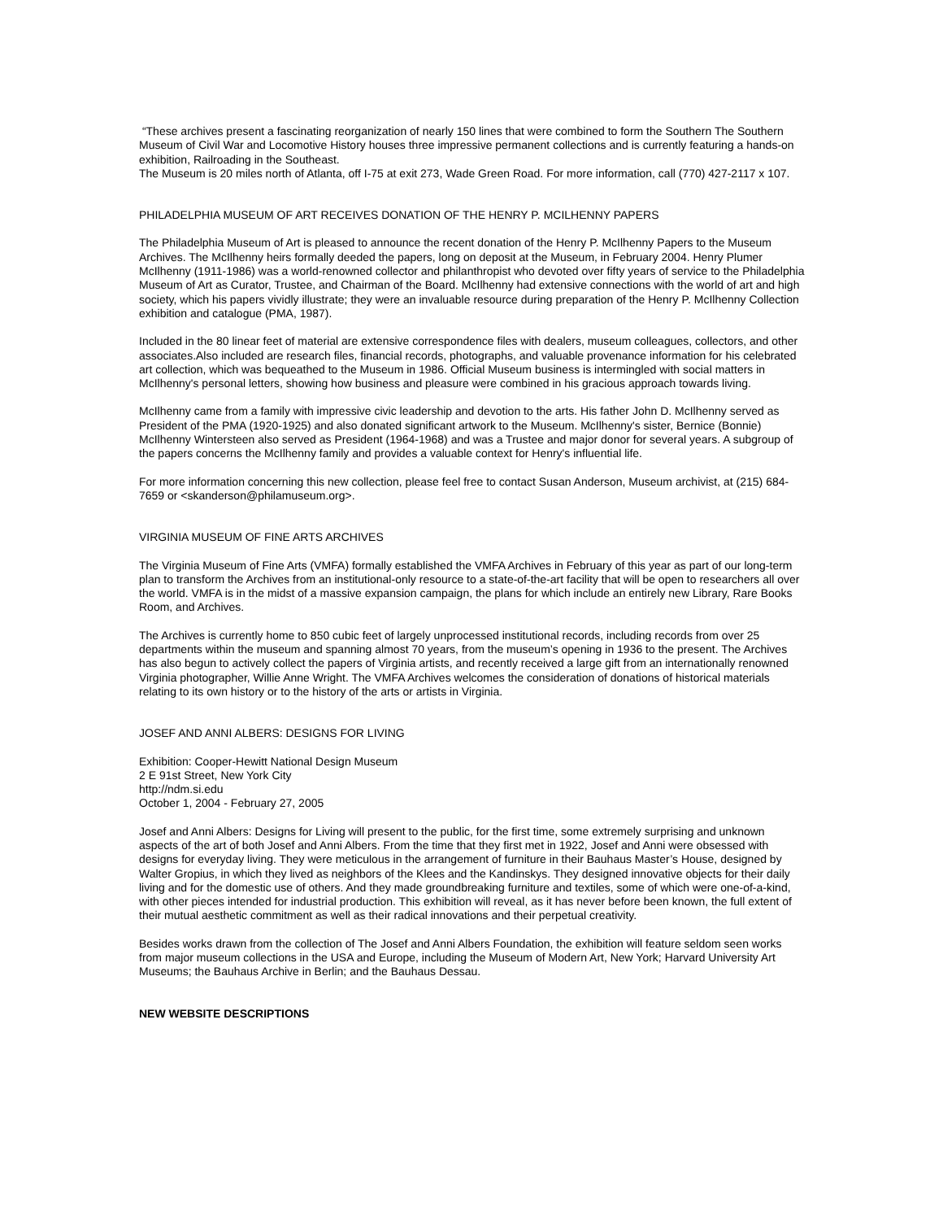“These archives present a fascinating reorganization of nearly 150 lines that were combined to form the Southern The Southern Museum of Civil War and Locomotive History houses three impressive permanent collections and is currently featuring a hands-on exhibition, Railroading in the Southeast.
The Museum is 20 miles north of Atlanta, off I-75 at exit 273, Wade Green Road. For more information, call (770) 427-2117 x 107.
PHILADELPHIA MUSEUM OF ART RECEIVES DONATION OF THE HENRY P. MCILHENNY PAPERS
The Philadelphia Museum of Art is pleased to announce the recent donation of the Henry P. McIlhenny Papers to the Museum Archives. The McIlhenny heirs formally deeded the papers, long on deposit at the Museum, in February 2004. Henry Plumer McIlhenny (1911-1986) was a world-renowned collector and philanthropist who devoted over fifty years of service to the Philadelphia Museum of Art as Curator, Trustee, and Chairman of the Board. McIlhenny had extensive connections with the world of art and high society, which his papers vividly illustrate; they were an invaluable resource during preparation of the Henry P. McIlhenny Collection exhibition and catalogue (PMA, 1987).
Included in the 80 linear feet of material are extensive correspondence files with dealers, museum colleagues, collectors, and other associates.Also included are research files, financial records, photographs, and valuable provenance information for his celebrated art collection, which was bequeathed to the Museum in 1986. Official Museum business is intermingled with social matters in McIlhenny's personal letters, showing how business and pleasure were combined in his gracious approach towards living.
McIlhenny came from a family with impressive civic leadership and devotion to the arts. His father John D. McIlhenny served as President of the PMA (1920-1925) and also donated significant artwork to the Museum. McIlhenny's sister, Bernice (Bonnie) McIlhenny Wintersteen also served as President (1964-1968) and was a Trustee and major donor for several years. A subgroup of the papers concerns the McIlhenny family and provides a valuable context for Henry's influential life.
For more information concerning this new collection, please feel free to contact Susan Anderson, Museum archivist, at (215) 684-7659 or <skanderson@philamuseum.org>.
VIRGINIA MUSEUM OF FINE ARTS ARCHIVES
The Virginia Museum of Fine Arts (VMFA) formally established the VMFA Archives in February of this year as part of our long-term plan to transform the Archives from an institutional-only resource to a state-of-the-art facility that will be open to researchers all over the world. VMFA is in the midst of a massive expansion campaign, the plans for which include an entirely new Library, Rare Books Room, and Archives.
The Archives is currently home to 850 cubic feet of largely unprocessed institutional records, including records from over 25 departments within the museum and spanning almost 70 years, from the museum’s opening in 1936 to the present. The Archives has also begun to actively collect the papers of Virginia artists, and recently received a large gift from an internationally renowned Virginia photographer, Willie Anne Wright. The VMFA Archives welcomes the consideration of donations of historical materials relating to its own history or to the history of the arts or artists in Virginia.
JOSEF AND ANNI ALBERS: DESIGNS FOR LIVING
Exhibition: Cooper-Hewitt National Design Museum
2 E 91st Street, New York City
http://ndm.si.edu
October 1, 2004 - February 27, 2005
Josef and Anni Albers: Designs for Living will present to the public, for the first time, some extremely surprising and unknown aspects of the art of both Josef and Anni Albers. From the time that they first met in 1922, Josef and Anni were obsessed with designs for everyday living. They were meticulous in the arrangement of furniture in their Bauhaus Master’s House, designed by Walter Gropius, in which they lived as neighbors of the Klees and the Kandinskys. They designed innovative objects for their daily living and for the domestic use of others. And they made groundbreaking furniture and textiles, some of which were one-of-a-kind, with other pieces intended for industrial production. This exhibition will reveal, as it has never before been known, the full extent of their mutual aesthetic commitment as well as their radical innovations and their perpetual creativity.
Besides works drawn from the collection of The Josef and Anni Albers Foundation, the exhibition will feature seldom seen works from major museum collections in the USA and Europe, including the Museum of Modern Art, New York; Harvard University Art Museums; the Bauhaus Archive in Berlin; and the Bauhaus Dessau.
NEW WEBSITE DESCRIPTIONS